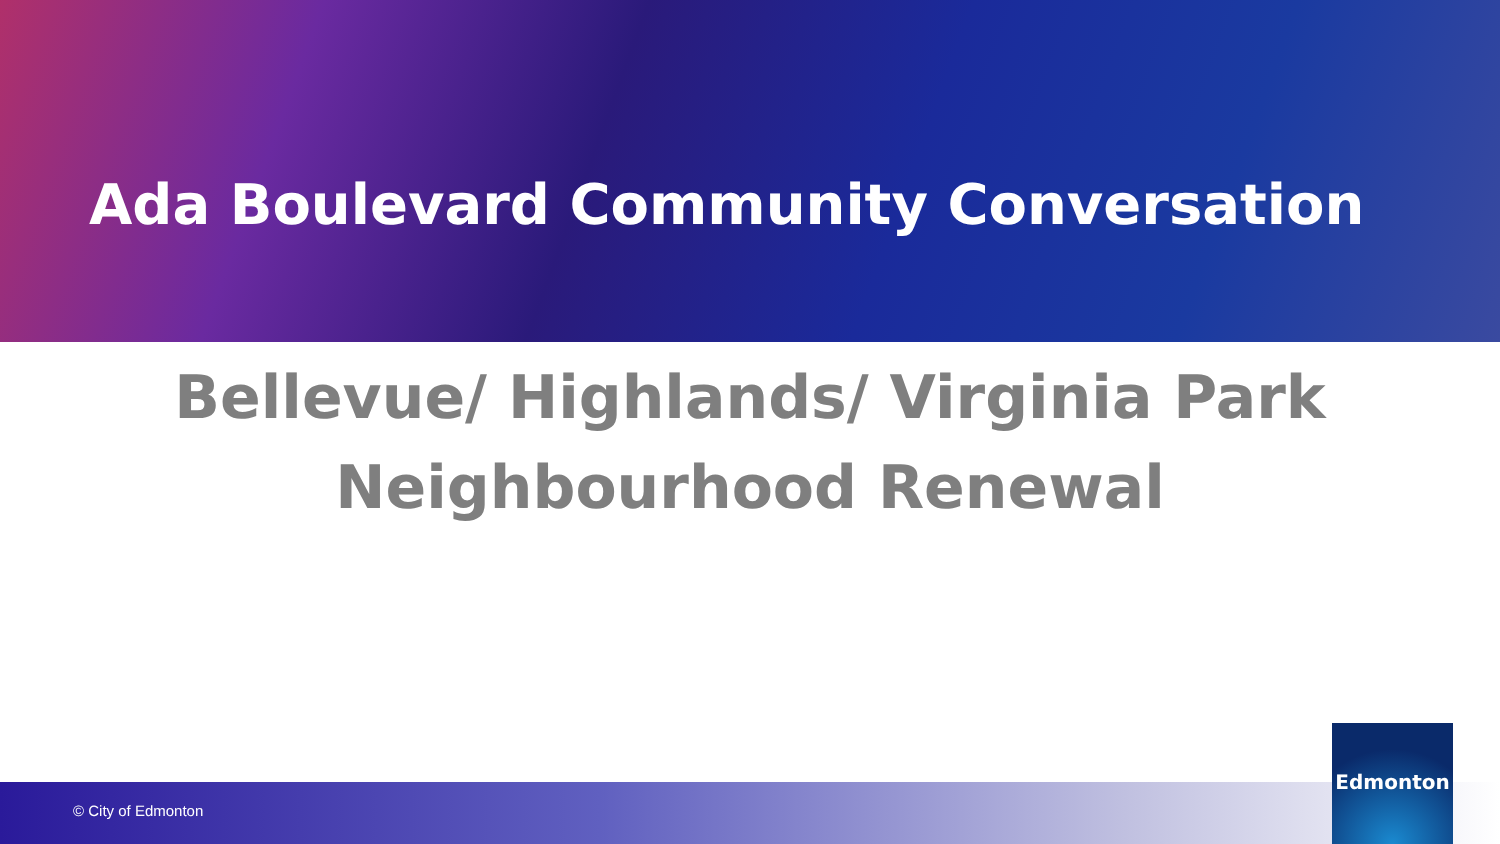Ada Boulevard Community Conversation
Bellevue/ Highlands/ Virginia Park
Neighbourhood Renewal
© City of Edmonton
Edmonton